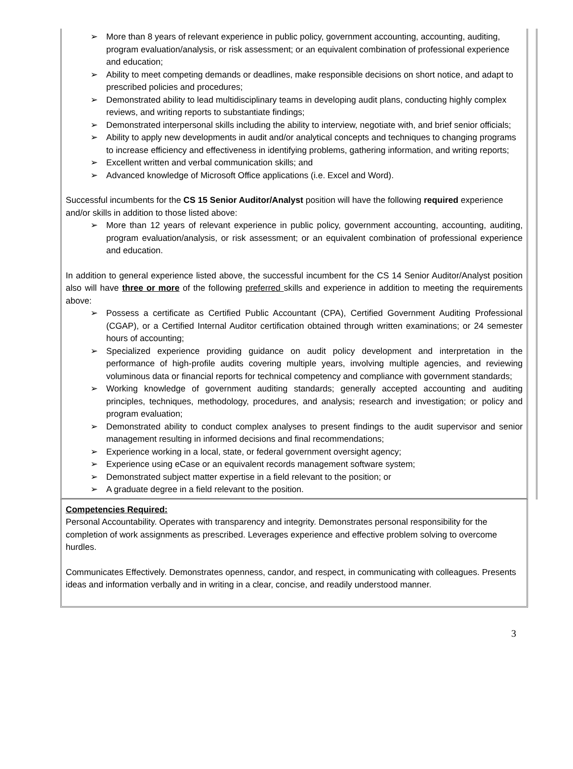➢ More than 8 years of relevant experience in public policy, government accounting, accounting, auditing, program evaluation/analysis, or risk assessment; or an equivalent combination of professional experience and education;
➢ Ability to meet competing demands or deadlines, make responsible decisions on short notice, and adapt to prescribed policies and procedures;
➢ Demonstrated ability to lead multidisciplinary teams in developing audit plans, conducting highly complex reviews, and writing reports to substantiate findings;
➢ Demonstrated interpersonal skills including the ability to interview, negotiate with, and brief senior officials;
➢ Ability to apply new developments in audit and/or analytical concepts and techniques to changing programs to increase efficiency and effectiveness in identifying problems, gathering information, and writing reports;
➢ Excellent written and verbal communication skills; and
➢ Advanced knowledge of Microsoft Office applications (i.e. Excel and Word).
Successful incumbents for the CS 15 Senior Auditor/Analyst position will have the following required experience and/or skills in addition to those listed above:
➢ More than 12 years of relevant experience in public policy, government accounting, accounting, auditing, program evaluation/analysis, or risk assessment; or an equivalent combination of professional experience and education.
In addition to general experience listed above, the successful incumbent for the CS 14 Senior Auditor/Analyst position also will have three or more of the following preferred skills and experience in addition to meeting the requirements above:
➢ Possess a certificate as Certified Public Accountant (CPA), Certified Government Auditing Professional (CGAP), or a Certified Internal Auditor certification obtained through written examinations; or 24 semester hours of accounting;
➢ Specialized experience providing guidance on audit policy development and interpretation in the performance of high-profile audits covering multiple years, involving multiple agencies, and reviewing voluminous data or financial reports for technical competency and compliance with government standards;
➢ Working knowledge of government auditing standards; generally accepted accounting and auditing principles, techniques, methodology, procedures, and analysis; research and investigation; or policy and program evaluation;
➢ Demonstrated ability to conduct complex analyses to present findings to the audit supervisor and senior management resulting in informed decisions and final recommendations;
➢ Experience working in a local, state, or federal government oversight agency;
➢ Experience using eCase or an equivalent records management software system;
➢ Demonstrated subject matter expertise in a field relevant to the position; or
➢ A graduate degree in a field relevant to the position.
Competencies Required:
Personal Accountability. Operates with transparency and integrity. Demonstrates personal responsibility for the completion of work assignments as prescribed. Leverages experience and effective problem solving to overcome hurdles.
Communicates Effectively. Demonstrates openness, candor, and respect, in communicating with colleagues. Presents ideas and information verbally and in writing in a clear, concise, and readily understood manner.
3